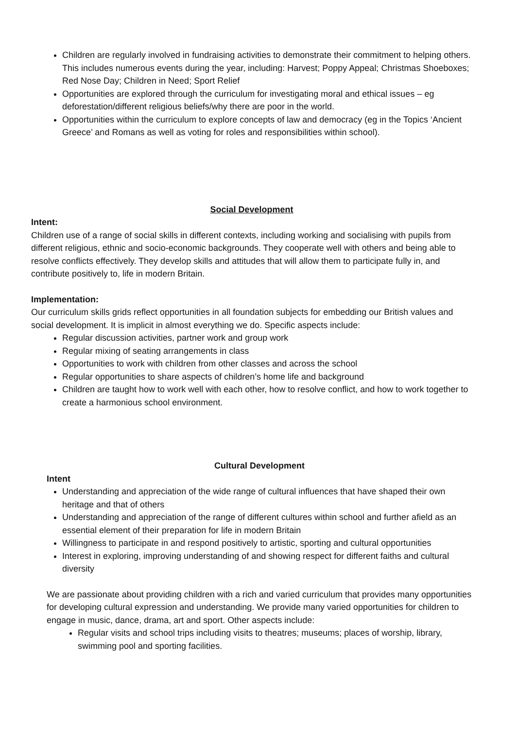Children are regularly involved in fundraising activities to demonstrate their commitment to helping others. This includes numerous events during the year, including: Harvest; Poppy Appeal; Christmas Shoeboxes; Red Nose Day; Children in Need; Sport Relief
Opportunities are explored through the curriculum for investigating moral and ethical issues – eg deforestation/different religious beliefs/why there are poor in the world.
Opportunities within the curriculum to explore concepts of law and democracy (eg in the Topics ‘Ancient Greece’ and Romans as well as voting for roles and responsibilities within school).
Social Development
Intent:
Children use of a range of social skills in different contexts, including working and socialising with pupils from different religious, ethnic and socio-economic backgrounds. They cooperate well with others and being able to resolve conflicts effectively. They develop skills and attitudes that will allow them to participate fully in, and contribute positively to, life in modern Britain.
Implementation:
Our curriculum skills grids reflect opportunities in all foundation subjects for embedding our British values and social development. It is implicit in almost everything we do. Specific aspects include:
Regular discussion activities, partner work and group work
Regular mixing of seating arrangements in class
Opportunities to work with children from other classes and across the school
Regular opportunities to share aspects of children’s home life and background
Children are taught how to work well with each other, how to resolve conflict, and how to work together to create a harmonious school environment.
Cultural Development
Intent
Understanding and appreciation of the wide range of cultural influences that have shaped their own heritage and that of others
Understanding and appreciation of the range of different cultures within school and further afield as an essential element of their preparation for life in modern Britain
Willingness to participate in and respond positively to artistic, sporting and cultural opportunities
Interest in exploring, improving understanding of and showing respect for different faiths and cultural diversity
We are passionate about providing children with a rich and varied curriculum that provides many opportunities for developing cultural expression and understanding. We provide many varied opportunities for children to engage in music, dance, drama, art and sport. Other aspects include:
Regular visits and school trips including visits to theatres; museums; places of worship, library, swimming pool and sporting facilities.